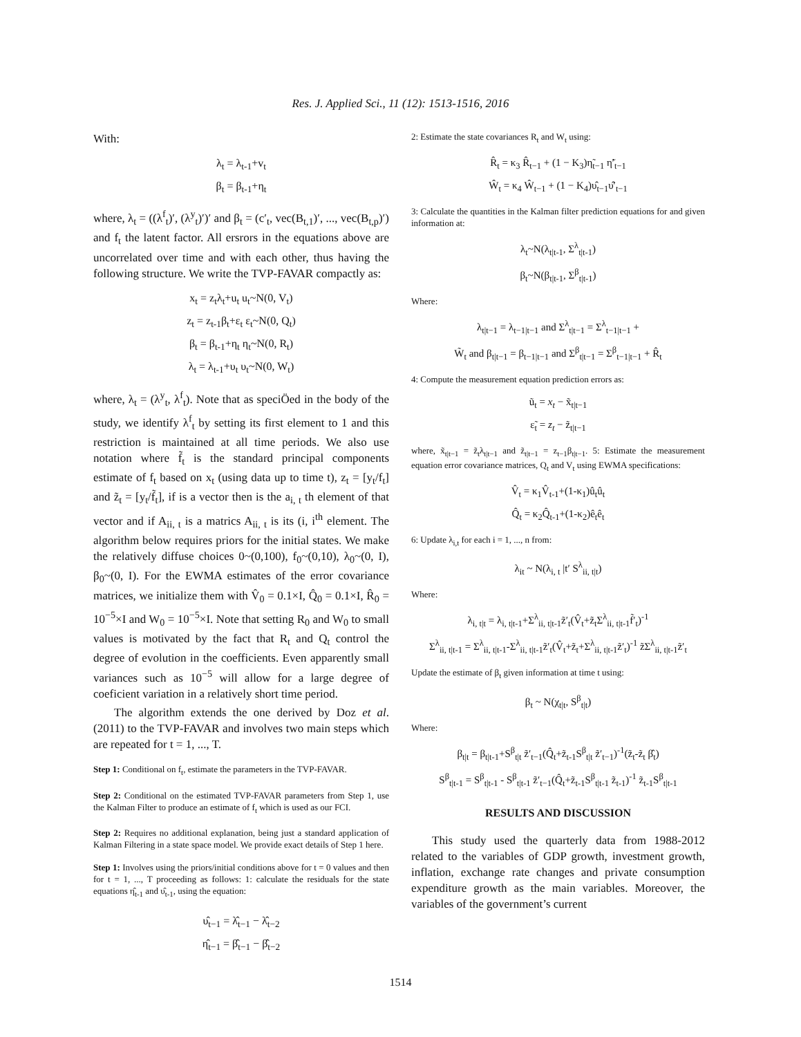Res. J. Applied Sci., 11 (12): 1513-1516, 2016
With:
λ<sub>t</sub> = λ<sub>t-1</sub>+v<sub>t</sub>
β<sub>t</sub> = β<sub>t-1</sub>+η<sub>t</sub>
where, λ<sub>t</sub> = ((λ<sup>f</sup><sub>t</sub>)′, (λ<sup>y</sup><sub>t</sub>)′)′ and β<sub>t</sub> = (c′<sub>t</sub>, vec(B<sub>t,1</sub>)′, ..., vec(B<sub>t,p</sub>)′) and f<sub>t</sub> the latent factor. All ersrors in the equations above are uncorrelated over time and with each other, thus having the following structure. We write the TVP-FAVAR compactly as:
x<sub>t</sub> = z<sub>t</sub>λ<sub>t</sub>+u<sub>t</sub> u<sub>t</sub>~N(0, V<sub>t</sub>)
z<sub>t</sub> = z<sub>t-1</sub>β<sub>t</sub>+ε<sub>t</sub> ε<sub>t</sub>~N(0, Q<sub>t</sub>)
β<sub>t</sub> = β<sub>t-1</sub>+η<sub>t</sub> η<sub>t</sub>~N(0, R<sub>t</sub>)
λ<sub>t</sub> = λ<sub>t-1</sub>+υ<sub>t</sub> υ<sub>t</sub>~N(0, W<sub>t</sub>)
where, λ<sub>t</sub> = (λ<sup>y</sup><sub>t</sub>, λ<sup>f</sup><sub>t</sub>). Note that as speciÖed in the body of the study, we identify λ<sup>f</sup><sub>t</sub> by setting its first element to 1 and this restriction is maintained at all time periods. We also use notation where f̃<sub>t</sub> is the standard principal components estimate of f<sub>t</sub> based on x<sub>t</sub> (using data up to time t), z<sub>t</sub> = [y<sub>t</sub>/f<sub>t</sub>] and z̃<sub>t</sub> = [y<sub>t</sub>/f̃<sub>t</sub>], if is a vector then is the a<sub>i, t</sub> th element of that vector and if A<sub>ii, t</sub> is a matrics A<sub>ii, t</sub> is its (i, i<sup>th</sup> element. The algorithm below requires priors for the initial states. We make the relatively diffuse choices 0~(0,100), f<sub>0</sub>~(0,10), λ<sub>0</sub>~(0, I), β<sub>0</sub>~(0, I). For the EWMA estimates of the error covariance matrices, we initialize them with V̂<sub>0</sub> = 0.1×I, Q̂<sub>0</sub> = 0.1×I, R̂<sub>0</sub> = 10<sup>−5</sup>×I and W<sub>0</sub> = 10<sup>−5</sup>×I. Note that setting R<sub>0</sub> and W<sub>0</sub> to small values is motivated by the fact that R<sub>t</sub> and Q<sub>t</sub> control the degree of evolution in the coefficients. Even apparently small variances such as 10<sup>−5</sup> will allow for a large degree of coeficient variation in a relatively short time period.
The algorithm extends the one derived by Doz et al. (2011) to the TVP-FAVAR and involves two main steps which are repeated for t = 1, ..., T.
Step 1: Conditional on f<sub>t</sub>, estimate the parameters in the TVP-FAVAR.
Step 2: Conditional on the estimated TVP-FAVAR parameters from Step 1, use the Kalman Filter to produce an estimate of f<sub>t</sub> which is used as our FCI.
Step 2: Requires no additional explanation, being just a standard application of Kalman Filtering in a state space model. We provide exact details of Step 1 here.
Step 1: Involves using the priors/initial conditions above for t = 0 values and then for t = 1, ..., T proceeding as follows: 1: calculate the residuals for the state equations η̂<sub>t-1</sub> and υ̂<sub>t-1</sub>, using the equation:
υ̂<sub>t−1</sub> = λ̂<sub>t−1</sub> − λ̂<sub>t−2</sub>
η̂<sub>t−1</sub> = β̂<sub>t−1</sub> − β̂<sub>t−2</sub>
2: Estimate the state covariances R<sub>t</sub> and W<sub>t</sub> using:
R̂<sub>t</sub> = κ<sub>3</sub> R̂<sub>t−1</sub> + (1 − K<sub>3</sub>)η̃<sub>t−1</sub> η̃′<sub>t−1</sub>
Ŵ<sub>t</sub> = κ<sub>4</sub> Ŵ<sub>t−1</sub> + (1 − K<sub>4</sub>)υ̂<sub>t−1</sub>υ̂′<sub>t−1</sub>
3: Calculate the quantities in the Kalman filter prediction equations for and given information at:
λ<sub>t</sub>~N(λ<sub>t|t-1</sub>, Σ<sup>λ</sup><sub>t|t-1</sub>)
β<sub>t</sub>~N(β<sub>t|t-1</sub>, Σ<sup>β</sup><sub>t|t-1</sub>)
Where:
λ<sub>t|t−1</sub> = λ<sub>t−1|t−1</sub> and Σ<sup>λ</sup><sub>t|t−1</sub> = Σ<sup>λ</sup><sub>t−1|t−1</sub> +
W̃<sub>t</sub> and β<sub>t|t−1</sub> = β<sub>t−1|t−1</sub> and Σ<sup>β</sup><sub>t|t−1</sub> = Σ<sup>β</sup><sub>t−1|t−1</sub> + R̂<sub>t</sub>
4: Compute the measurement equation prediction errors as:
ũ<sub>t</sub> = x<sub>t</sub> − x̃<sub>t|t−1</sub>
ε̃<sub>t</sub> = z<sub>t</sub> − z̃<sub>t|t−1</sub>
where, x̃<sub>t|t−1</sub> = z̃<sub>t</sub>λ<sub>t|t−1</sub> and z̃<sub>t|t−1</sub> = z<sub>t−1</sub>β<sub>t|t−1</sub>. 5: Estimate the measurement equation error covariance matrices, Q<sub>t</sub> and V<sub>t</sub> using EWMA specifications:
V̂<sub>t</sub> = κ<sub>1</sub>V̂<sub>t-1</sub>+(1-κ<sub>1</sub>)û<sub>t</sub>û<sub>t</sub>
Q̂<sub>t</sub> = κ<sub>2</sub>Q̂<sub>t-1</sub>+(1-κ<sub>2</sub>)ê<sub>t</sub>ê<sub>t</sub>
6: Update λ<sub>i,t</sub> for each i = 1, ..., n from:
λ<sub>it</sub> ~ N(λ<sub>i, t</sub> |t′ S<sup>λ</sup><sub>ii, t|t</sub>)
Where:
λ<sub>i, t|t</sub> = λ<sub>i, t|t-1</sub>+Σ<sup>λ</sup><sub>ii, t|t-1</sub>z̃′<sub>t</sub>(V̂<sub>t</sub>+z̃<sub>t</sub>Σ<sup>λ</sup><sub>ii, t|t-1</sub>f̃′<sub>t</sub>)<sup>-1</sup>
Σ<sup>λ</sup><sub>ii, t|t-1</sub> = Σ<sup>λ</sup><sub>ii, t|t-1</sub>-Σ<sup>λ</sup><sub>ii, t|t-1</sub>z̃′<sub>t</sub>(V̂<sub>t</sub>+z̃<sub>t</sub>+Σ<sup>λ</sup><sub>ii, t|t-1</sub>z̃′<sub>t</sub>)<sup>-1</sup> z̃Σ<sup>λ</sup><sub>ii, t|t-1</sub>z̃′<sub>t</sub>
Update the estimate of β<sub>t</sub> given information at time t using:
β<sub>t</sub> ~ N(χ<sub>t|t</sub>, S<sup>β</sup><sub>t|t</sub>)
Where:
β<sub>t|t</sub> = β<sub>t|t-1</sub>+S<sup>β</sup><sub>t|t</sub> z̃′<sub>t−1</sub>(Q̂<sub>t</sub>+z̃<sub>t-1</sub>S<sup>β</sup><sub>t|t</sub> z̃′<sub>t−1</sub>)<sup>-1</sup>(z̃<sub>t</sub>-z̃<sub>t</sub> β̂<sub>t</sub>)
S<sup>β</sup><sub>t|t-1</sub> = S<sup>β</sup><sub>t|t-1</sub> - S<sup>β</sup><sub>t|t-1</sub> z̃′<sub>t−1</sub>(Q̂<sub>t</sub>+z̃<sub>t-1</sub>S<sup>β</sup><sub>t|t-1</sub> z̃<sub>t-1</sub>)<sup>-1</sup> z̃<sub>t-1</sub>S<sup>β</sup><sub>t|t-1</sub>
RESULTS AND DISCUSSION
This study used the quarterly data from 1988-2012 related to the variables of GDP growth, investment growth, inflation, exchange rate changes and private consumption expenditure growth as the main variables. Moreover, the variables of the government’s current
1514